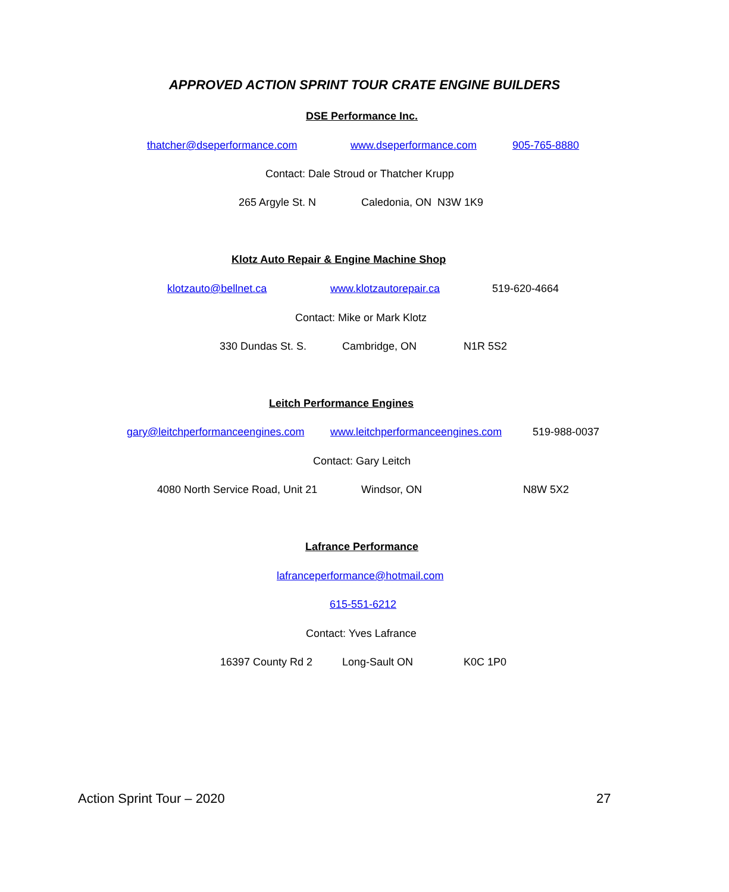APPROVED ACTION SPRINT TOUR CRATE ENGINE BUILDERS
DSE Performance Inc.
thatcher@dseperformance.com www.dseperformance.com 905-765-8880
Contact: Dale Stroud or Thatcher Krupp
265 Argyle St. N Caledonia, ON N3W 1K9
Klotz Auto Repair & Engine Machine Shop
klotzauto@bellnet.ca www.klotzautorepair.ca 519-620-4664
Contact: Mike or Mark Klotz
330 Dundas St. S. Cambridge, ON N1R 5S2
Leitch Performance Engines
gary@leitchperformanceengines.com www.leitchperformanceengines.com 519-988-0037
Contact: Gary Leitch
4080 North Service Road, Unit 21 Windsor, ON N8W 5X2
Lafrance Performance
lafranceperformance@hotmail.com
615-551-6212
Contact: Yves Lafrance
16397 County Rd 2 Long-Sault ON K0C 1P0
Action Sprint Tour – 2020 27